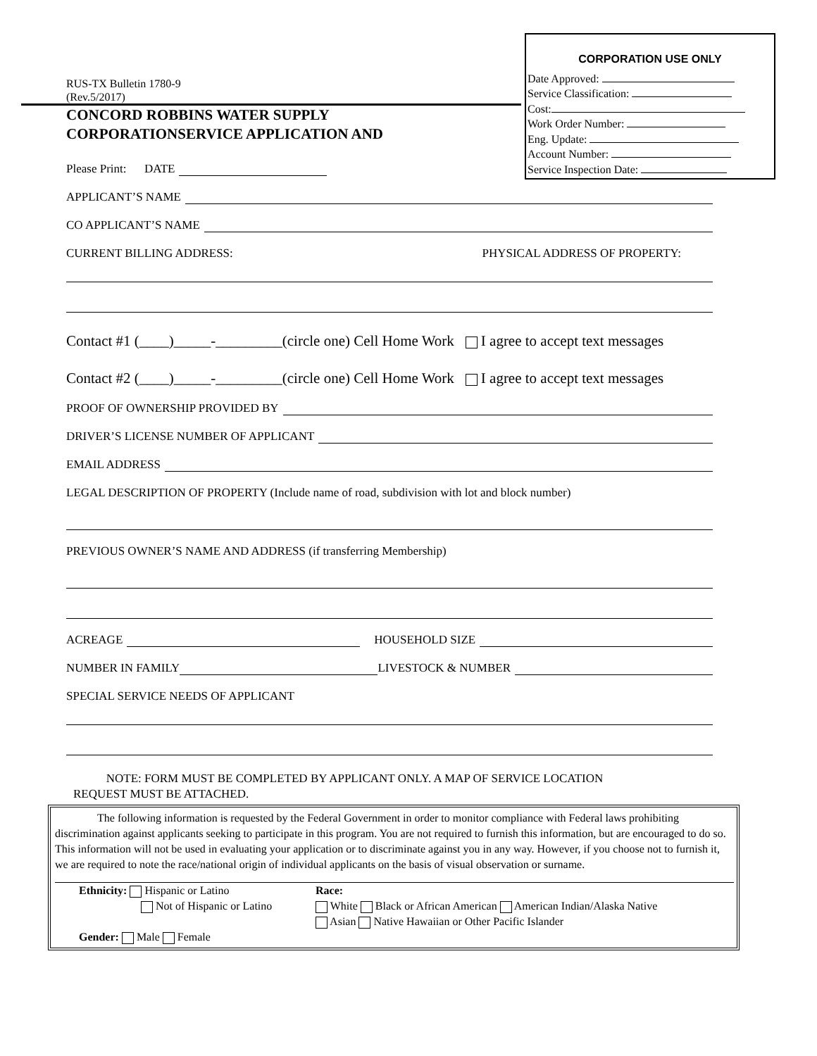CORPORATION USE ONLY
Date Approved:
Service Classification:
Cost:
Work Order Number:
Eng. Update:
Account Number:
Service Inspection Date:
RUS-TX Bulletin 1780-9
(Rev.5/2017)
CONCORD ROBBINS WATER SUPPLY
CORPORATIONSERVICE APPLICATION AND
Please Print: DATE
APPLICANT’S NAME
CO APPLICANT’S NAME
CURRENT BILLING ADDRESS: PHYSICAL ADDRESS OF PROPERTY:
Contact #1 (____)_____-_________(circle one) Cell Home Work I agree to accept text messages
Contact #2 (____)_____-_________(circle one) Cell Home Work I agree to accept text messages
PROOF OF OWNERSHIP PROVIDED BY
DRIVER’S LICENSE NUMBER OF APPLICANT
EMAIL ADDRESS
LEGAL DESCRIPTION OF PROPERTY (Include name of road, subdivision with lot and block number)
PREVIOUS OWNER’S NAME AND ADDRESS (if transferring Membership)
ACREAGE HOUSEHOLD SIZE
NUMBER IN FAMILY LIVESTOCK & NUMBER
SPECIAL SERVICE NEEDS OF APPLICANT
NOTE: FORM MUST BE COMPLETED BY APPLICANT ONLY. A MAP OF SERVICE LOCATION
REQUEST MUST BE ATTACHED.
The following information is requested by the Federal Government in order to monitor compliance with Federal laws prohibiting discrimination against applicants seeking to participate in this program. You are not required to furnish this information, but are encouraged to do so. This information will not be used in evaluating your application or to discriminate against you in any way. However, if you choose not to furnish it, we are required to note the race/national origin of individual applicants on the basis of visual observation or surname.
Ethnicity: Hispanic or Latino
Not of Hispanic or Latino
Gender: Male Female
Race:
White Black or African American American Indian/Alaska Native
Asian Native Hawaiian or Other Pacific Islander